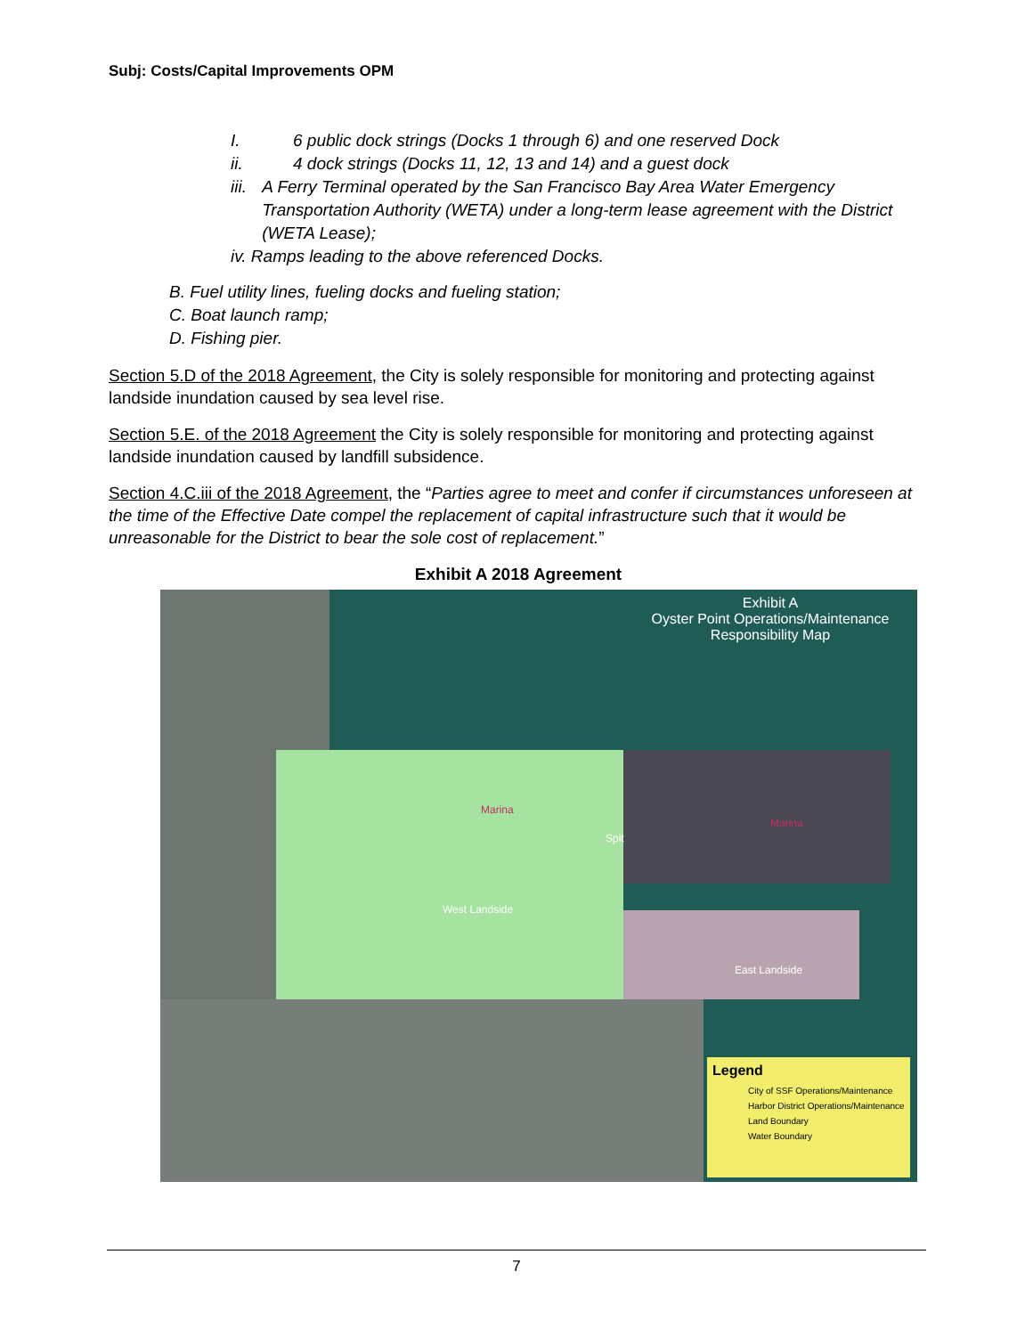Subj: Costs/Capital Improvements OPM
I. 6 public dock strings (Docks 1 through 6) and one reserved Dock
ii. 4 dock strings (Docks 11, 12, 13 and 14) and a guest dock
iii. A Ferry Terminal operated by the San Francisco Bay Area Water Emergency Transportation Authority (WETA) under a long-term lease agreement with the District (WETA Lease);
iv. Ramps leading to the above referenced Docks.
B. Fuel utility lines, fueling docks and fueling station;
C. Boat launch ramp;
D. Fishing pier.
Section 5.D of the 2018 Agreement, the City is solely responsible for monitoring and protecting against landside inundation caused by sea level rise.
Section 5.E. of the 2018 Agreement the City is solely responsible for monitoring and protecting against landside inundation caused by landfill subsidence.
Section 4.C.iii of the 2018 Agreement, the “Parties agree to meet and confer if circumstances unforeseen at the time of the Effective Date compel the replacement of capital infrastructure such that it would be unreasonable for the District to bear the sole cost of replacement.”
Exhibit A 2018 Agreement
Exhibit A
Oyster Point Operations/Maintenance
Responsibility Map
Marina
Marina
Spit
West Landside
East Landside
Legend
City of SSF Operations/Maintenance
Harbor District Operations/Maintenance
Land Boundary
Water Boundary
7